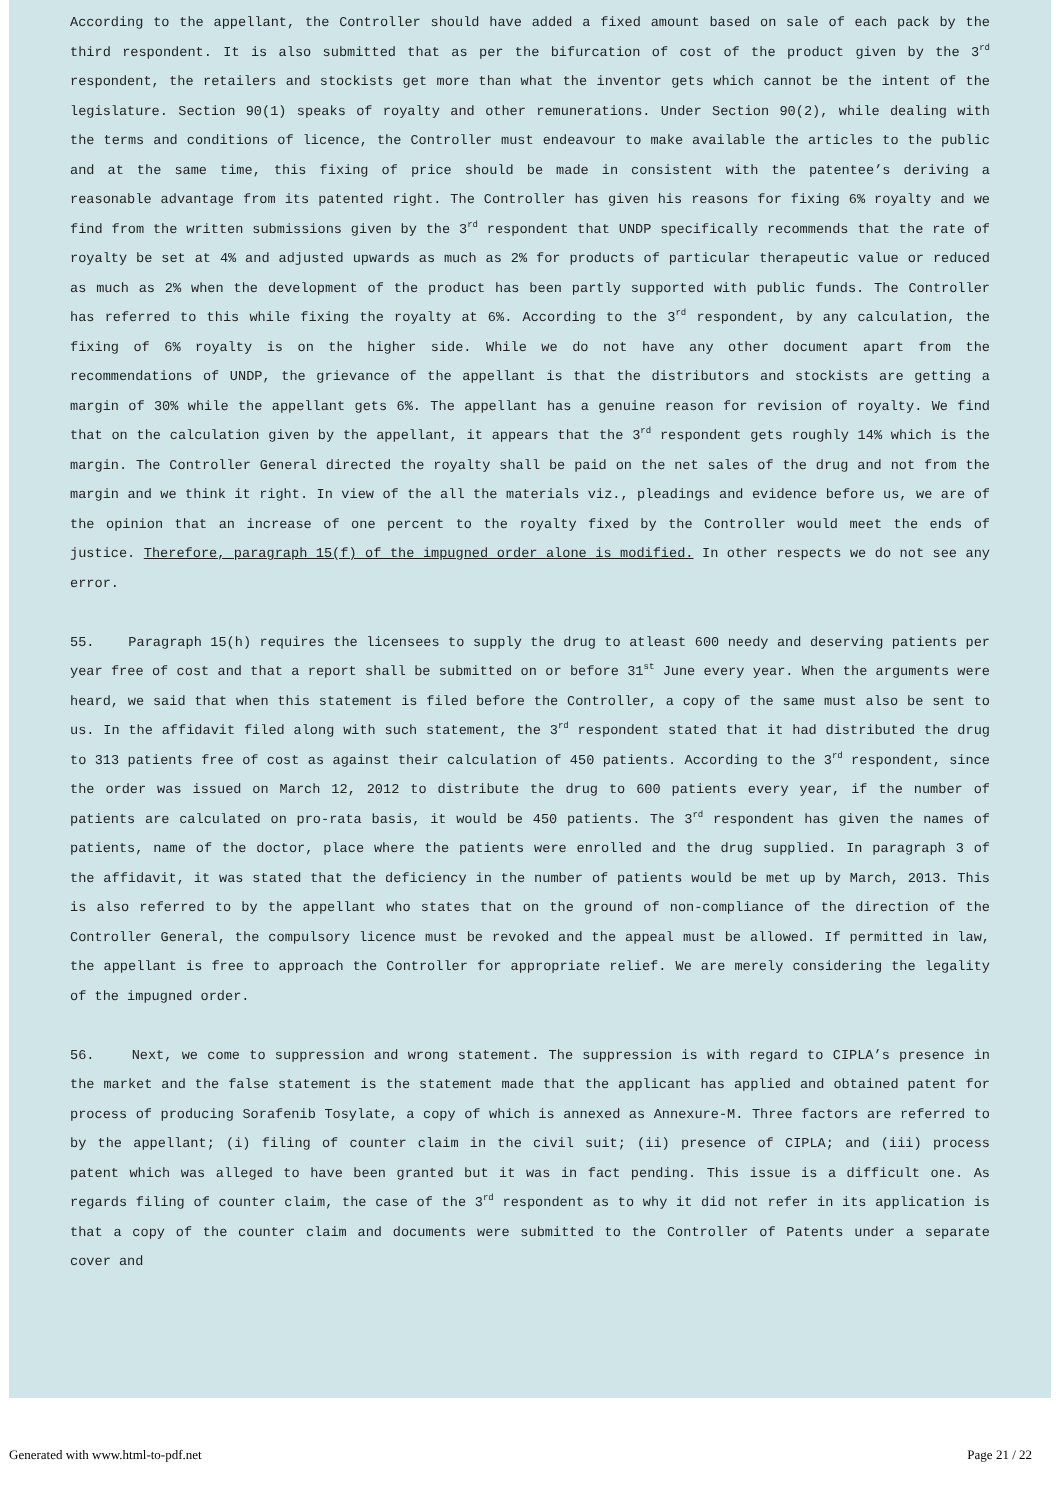According to the appellant, the Controller should have added a fixed amount based on sale of each pack by the third respondent. It is also submitted that as per the bifurcation of cost of the product given by the 3<sup>rd</sup> respondent, the retailers and stockists get more than what the inventor gets which cannot be the intent of the legislature. Section 90(1) speaks of royalty and other remunerations. Under Section 90(2), while dealing with the terms and conditions of licence, the Controller must endeavour to make available the articles to the public and at the same time, this fixing of price should be made in consistent with the patentee’s deriving a reasonable advantage from its patented right. The Controller has given his reasons for fixing 6% royalty and we find from the written submissions given by the 3<sup>rd</sup> respondent that UNDP specifically recommends that the rate of royalty be set at 4% and adjusted upwards as much as 2% for products of particular therapeutic value or reduced as much as 2% when the development of the product has been partly supported with public funds. The Controller has referred to this while fixing the royalty at 6%. According to the 3<sup>rd</sup> respondent, by any calculation, the fixing of 6% royalty is on the higher side. While we do not have any other document apart from the recommendations of UNDP, the grievance of the appellant is that the distributors and stockists are getting a margin of 30% while the appellant gets 6%. The appellant has a genuine reason for revision of royalty. We find that on the calculation given by the appellant, it appears that the 3<sup>rd</sup> respondent gets roughly 14% which is the margin. The Controller General directed the royalty shall be paid on the net sales of the drug and not from the margin and we think it right. In view of the all the materials viz., pleadings and evidence before us, we are of the opinion that an increase of one percent to the royalty fixed by the Controller would meet the ends of justice. Therefore, paragraph 15(f) of the impugned order alone is modified. In other respects we do not see any error.
55. Paragraph 15(h) requires the licensees to supply the drug to atleast 600 needy and deserving patients per year free of cost and that a report shall be submitted on or before 31<sup>st</sup> June every year. When the arguments were heard, we said that when this statement is filed before the Controller, a copy of the same must also be sent to us. In the affidavit filed along with such statement, the 3<sup>rd</sup> respondent stated that it had distributed the drug to 313 patients free of cost as against their calculation of 450 patients. According to the 3<sup>rd</sup> respondent, since the order was issued on March 12, 2012 to distribute the drug to 600 patients every year, if the number of patients are calculated on pro-rata basis, it would be 450 patients. The 3<sup>rd</sup> respondent has given the names of patients, name of the doctor, place where the patients were enrolled and the drug supplied. In paragraph 3 of the affidavit, it was stated that the deficiency in the number of patients would be met up by March, 2013. This is also referred to by the appellant who states that on the ground of non-compliance of the direction of the Controller General, the compulsory licence must be revoked and the appeal must be allowed. If permitted in law, the appellant is free to approach the Controller for appropriate relief. We are merely considering the legality of the impugned order.
56. Next, we come to suppression and wrong statement. The suppression is with regard to CIPLA’s presence in the market and the false statement is the statement made that the applicant has applied and obtained patent for process of producing Sorafenib Tosylate, a copy of which is annexed as Annexure-M. Three factors are referred to by the appellant; (i) filing of counter claim in the civil suit; (ii) presence of CIPLA; and (iii) process patent which was alleged to have been granted but it was in fact pending. This issue is a difficult one. As regards filing of counter claim, the case of the 3<sup>rd</sup> respondent as to why it did not refer in its application is that a copy of the counter claim and documents were submitted to the Controller of Patents under a separate cover and
Generated with www.html-to-pdf.net Page 21 / 22